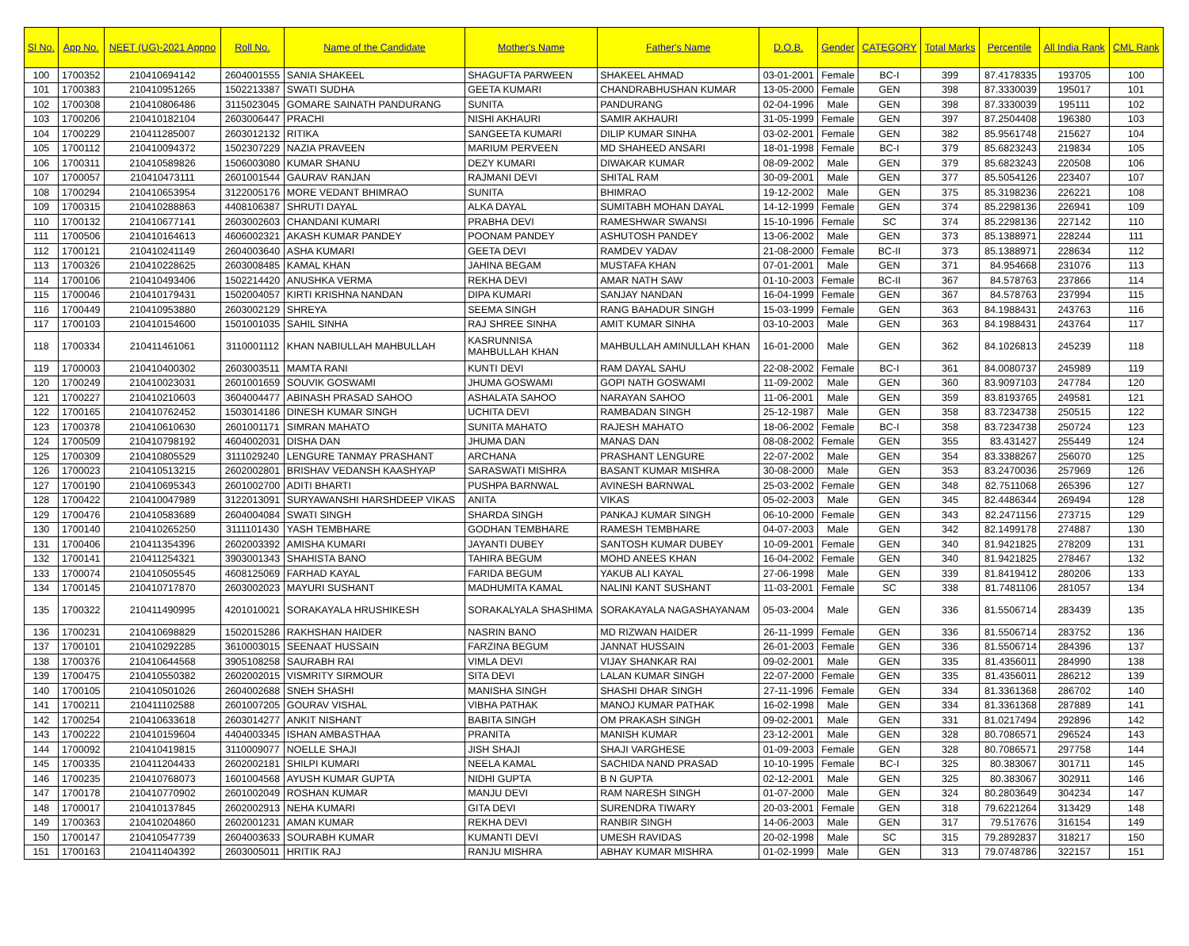| Sl No. | App No. | NEET (UG)-2021 Appno | Roll No. | Name of the Candidate | Mother's Name | Father's Name | D.O.B. | Gender | CATEGORY | Total Marks | Percentile | All India Rank | CML Rank |
| --- | --- | --- | --- | --- | --- | --- | --- | --- | --- | --- | --- | --- | --- |
| 100 | 1700352 | 210410694142 | 2604001555 | SANIA SHAKEEL | SHAGUFTA PARWEEN | SHAKEEL AHMAD | 03-01-2001 | Female | BC-I | 399 | 87.4178335 | 193705 | 100 |
| 101 | 1700383 | 210410951265 | 1502213387 | SWATI SUDHA | GEETA KUMARI | CHANDRABHUSHAN KUMAR | 13-05-2000 | Female | GEN | 398 | 87.3330039 | 195017 | 101 |
| 102 | 1700308 | 210410806486 | 3115023045 | GOMARE SAINATH PANDURANG | SUNITA | PANDURANG | 02-04-1996 | Male | GEN | 398 | 87.3330039 | 195111 | 102 |
| 103 | 1700206 | 210410182104 | 2603006447 | PRACHI | NISHI AKHAURI | SAMIR AKHAURI | 31-05-1999 | Female | GEN | 397 | 87.2504408 | 196380 | 103 |
| 104 | 1700229 | 210411285007 | 2603012132 | RITIKA | SANGEETA KUMARI | DILIP KUMAR SINHA | 03-02-2001 | Female | GEN | 382 | 85.9561748 | 215627 | 104 |
| 105 | 1700112 | 210410094372 | 1502307229 | NAZIA PRAVEEN | MARIUM PERVEEN | MD SHAHEED ANSARI | 18-01-1998 | Female | BC-I | 379 | 85.6823243 | 219834 | 105 |
| 106 | 1700311 | 210410589826 | 1506003080 | KUMAR SHANU | DEZY KUMARI | DIWAKAR KUMAR | 08-09-2002 | Male | GEN | 379 | 85.6823243 | 220508 | 106 |
| 107 | 1700057 | 210410473111 | 2601001544 | GAURAV RANJAN | RAJMANI DEVI | SHITAL RAM | 30-09-2001 | Male | GEN | 377 | 85.5054126 | 223407 | 107 |
| 108 | 1700294 | 210410653954 | 3122005176 | MORE VEDANT BHIMRAO | SUNITA | BHIMRAO | 19-12-2002 | Male | GEN | 375 | 85.3198236 | 226221 | 108 |
| 109 | 1700315 | 210410288863 | 4408106387 | SHRUTI DAYAL | ALKA DAYAL | SUMITABH MOHAN DAYAL | 14-12-1999 | Female | GEN | 374 | 85.2298136 | 226941 | 109 |
| 110 | 1700132 | 210410677141 | 2603002603 | CHANDANI KUMARI | PRABHA DEVI | RAMESHWAR SWANSI | 15-10-1996 | Female | SC | 374 | 85.2298136 | 227142 | 110 |
| 111 | 1700506 | 210410164613 | 4606002321 | AKASH KUMAR PANDEY | POONAM PANDEY | ASHUTOSH PANDEY | 13-06-2002 | Male | GEN | 373 | 85.1388971 | 228244 | 111 |
| 112 | 1700121 | 210410241149 | 2604003640 | ASHA KUMARI | GEETA DEVI | RAMDEV YADAV | 21-08-2000 | Female | BC-II | 373 | 85.1388971 | 228634 | 112 |
| 113 | 1700326 | 210410228625 | 2603008485 | KAMAL KHAN | JAHINA BEGAM | MUSTAFA KHAN | 07-01-2001 | Male | GEN | 371 | 84.954668 | 231076 | 113 |
| 114 | 1700106 | 210410493406 | 1502214420 | ANUSHKA VERMA | REKHA DEVI | AMAR NATH SAW | 01-10-2003 | Female | BC-II | 367 | 84.578763 | 237866 | 114 |
| 115 | 1700046 | 210410179431 | 1502004057 | KIRTI KRISHNA NANDAN | DIPA KUMARI | SANJAY NANDAN | 16-04-1999 | Female | GEN | 367 | 84.578763 | 237994 | 115 |
| 116 | 1700449 | 210410953880 | 2603002129 | SHREYA | SEEMA SINGH | RANG BAHADUR SINGH | 15-03-1999 | Female | GEN | 363 | 84.1988431 | 243763 | 116 |
| 117 | 1700103 | 210410154600 | 1501001035 | SAHIL SINHA | RAJ SHREE SINHA | AMIT KUMAR SINHA | 03-10-2003 | Male | GEN | 363 | 84.1988431 | 243764 | 117 |
| 118 | 1700334 | 210411461061 | 3110001112 | KHAN NABIULLAH MAHBULLAH | KASRUNNISA MAHBULLAH KHAN | MAHBULLAH AMINULLAH KHAN | 16-01-2000 | Male | GEN | 362 | 84.1026813 | 245239 | 118 |
| 119 | 1700003 | 210410400302 | 2603003511 | MAMTA RANI | KUNTI DEVI | RAM DAYAL SAHU | 22-08-2002 | Female | BC-I | 361 | 84.0080737 | 245989 | 119 |
| 120 | 1700249 | 210410023031 | 2601001659 | SOUVIK GOSWAMI | JHUMA GOSWAMI | GOPI NATH GOSWAMI | 11-09-2002 | Male | GEN | 360 | 83.9097103 | 247784 | 120 |
| 121 | 1700227 | 210410210603 | 3604004477 | ABINASH PRASAD SAHOO | ASHALATA SAHOO | NARAYAN SAHOO | 11-06-2001 | Male | GEN | 359 | 83.8193765 | 249581 | 121 |
| 122 | 1700165 | 210410762452 | 1503014186 | DINESH KUMAR SINGH | UCHITA DEVI | RAMBADAN SINGH | 25-12-1987 | Male | GEN | 358 | 83.7234738 | 250515 | 122 |
| 123 | 1700378 | 210410610630 | 2601001171 | SIMRAN MAHATO | SUNITA MAHATO | RAJESH MAHATO | 18-06-2002 | Female | BC-I | 358 | 83.7234738 | 250724 | 123 |
| 124 | 1700509 | 210410798192 | 4604002031 | DISHA DAN | JHUMA DAN | MANAS DAN | 08-08-2002 | Female | GEN | 355 | 83.431427 | 255449 | 124 |
| 125 | 1700309 | 210410805529 | 3111029240 | LENGURE TANMAY PRASHANT | ARCHANA | PRASHANT LENGURE | 22-07-2002 | Male | GEN | 354 | 83.3388267 | 256070 | 125 |
| 126 | 1700023 | 210410513215 | 2602002801 | BRISHAV VEDANSH KAASHYAP | SARASWATI MISHRA | BASANT KUMAR MISHRA | 30-08-2000 | Male | GEN | 353 | 83.2470036 | 257969 | 126 |
| 127 | 1700190 | 210410695343 | 2601002700 | ADITI BHARTI | PUSHPA BARNWAL | AVINESH BARNWAL | 25-03-2002 | Female | GEN | 348 | 82.7511068 | 265396 | 127 |
| 128 | 1700422 | 210410047989 | 3122013091 | SURYAWANSHI HARSHDEEP VIKAS | ANITA | VIKAS | 05-02-2003 | Male | GEN | 345 | 82.4486344 | 269494 | 128 |
| 129 | 1700476 | 210410583689 | 2604004084 | SWATI SINGH | SHARDA SINGH | PANKAJ KUMAR SINGH | 06-10-2000 | Female | GEN | 343 | 82.2471156 | 273715 | 129 |
| 130 | 1700140 | 210410265250 | 3111101430 | YASH TEMBHARE | GODHAN TEMBHARE | RAMESH TEMBHARE | 04-07-2003 | Male | GEN | 342 | 82.1499178 | 274887 | 130 |
| 131 | 1700406 | 210411354396 | 2602003392 | AMISHA KUMARI | JAYANTI DUBEY | SANTOSH KUMAR DUBEY | 10-09-2001 | Female | GEN | 340 | 81.9421825 | 278209 | 131 |
| 132 | 1700141 | 210411254321 | 3903001343 | SHAHISTA BANO | TAHIRA BEGUM | MOHD ANEES KHAN | 16-04-2002 | Female | GEN | 340 | 81.9421825 | 278467 | 132 |
| 133 | 1700074 | 210410505545 | 4608125069 | FARHAD KAYAL | FARIDA BEGUM | YAKUB ALI KAYAL | 27-06-1998 | Male | GEN | 339 | 81.8419412 | 280206 | 133 |
| 134 | 1700145 | 210410717870 | 2603002023 | MAYURI SUSHANT | MADHUMITA KAMAL | NALINI KANT SUSHANT | 11-03-2001 | Female | SC | 338 | 81.7481106 | 281057 | 134 |
| 135 | 1700322 | 210411490995 | 4201010021 | SORAKAYALA HRUSHIKESH | SORAKALYALA SHASHIMA | SORAKAYALA NAGASHAYANAM | 05-03-2004 | Male | GEN | 336 | 81.5506714 | 283439 | 135 |
| 136 | 1700231 | 210410698829 | 1502015286 | RAKHSHAN HAIDER | NASRIN BANO | MD RIZWAN HAIDER | 26-11-1999 | Female | GEN | 336 | 81.5506714 | 283752 | 136 |
| 137 | 1700101 | 210410292285 | 3610003015 | SEENAAT HUSSAIN | FARZINA BEGUM | JANNAT HUSSAIN | 26-01-2003 | Female | GEN | 336 | 81.5506714 | 284396 | 137 |
| 138 | 1700376 | 210410644568 | 3905108258 | SAURABH RAI | VIMLA DEVI | VIJAY SHANKAR RAI | 09-02-2001 | Male | GEN | 335 | 81.4356011 | 284990 | 138 |
| 139 | 1700475 | 210410550382 | 2602002015 | VISMRITY SIRMOUR | SITA DEVI | LALAN KUMAR SINGH | 22-07-2000 | Female | GEN | 335 | 81.4356011 | 286212 | 139 |
| 140 | 1700105 | 210410501026 | 2604002688 | SNEH SHASHI | MANISHA SINGH | SHASHI DHAR SINGH | 27-11-1996 | Female | GEN | 334 | 81.3361368 | 286702 | 140 |
| 141 | 1700211 | 210411102588 | 2601007205 | GOURAV VISHAL | VIBHA PATHAK | MANOJ KUMAR PATHAK | 16-02-1998 | Male | GEN | 334 | 81.3361368 | 287889 | 141 |
| 142 | 1700254 | 210410633618 | 2603014277 | ANKIT NISHANT | BABITA SINGH | OM PRAKASH SINGH | 09-02-2001 | Male | GEN | 331 | 81.0217494 | 292896 | 142 |
| 143 | 1700222 | 210410159604 | 4404003345 | ISHAN AMBASTHAA | PRANITA | MANISH KUMAR | 23-12-2001 | Male | GEN | 328 | 80.7086571 | 296524 | 143 |
| 144 | 1700092 | 210410419815 | 3110009077 | NOELLE SHAJI | JISH SHAJI | SHAJI VARGHESE | 01-09-2003 | Female | GEN | 328 | 80.7086571 | 297758 | 144 |
| 145 | 1700335 | 210411204433 | 2602002181 | SHILPI KUMARI | NEELA KAMAL | SACHIDA NAND PRASAD | 10-10-1995 | Female | BC-I | 325 | 80.383067 | 301711 | 145 |
| 146 | 1700235 | 210410768073 | 1601004568 | AYUSH KUMAR GUPTA | NIDHI GUPTA | B N GUPTA | 02-12-2001 | Male | GEN | 325 | 80.383067 | 302911 | 146 |
| 147 | 1700178 | 210410770902 | 2601002049 | ROSHAN KUMAR | MANJU DEVI | RAM NARESH SINGH | 01-07-2000 | Male | GEN | 324 | 80.2803649 | 304234 | 147 |
| 148 | 1700017 | 210410137845 | 2602002913 | NEHA KUMARI | GITA DEVI | SURENDRA TIWARY | 20-03-2001 | Female | GEN | 318 | 79.6221264 | 313429 | 148 |
| 149 | 1700363 | 210410204860 | 2602001231 | AMAN KUMAR | REKHA DEVI | RANBIR SINGH | 14-06-2003 | Male | GEN | 317 | 79.517676 | 316154 | 149 |
| 150 | 1700147 | 210410547739 | 2604003633 | SOURABH KUMAR | KUMANTI DEVI | UMESH RAVIDAS | 20-02-1998 | Male | SC | 315 | 79.2892837 | 318217 | 150 |
| 151 | 1700163 | 210411404392 | 2603005011 | HRITIK RAJ | RANJU MISHRA | ABHAY KUMAR MISHRA | 01-02-1999 | Male | GEN | 313 | 79.0748786 | 322157 | 151 |